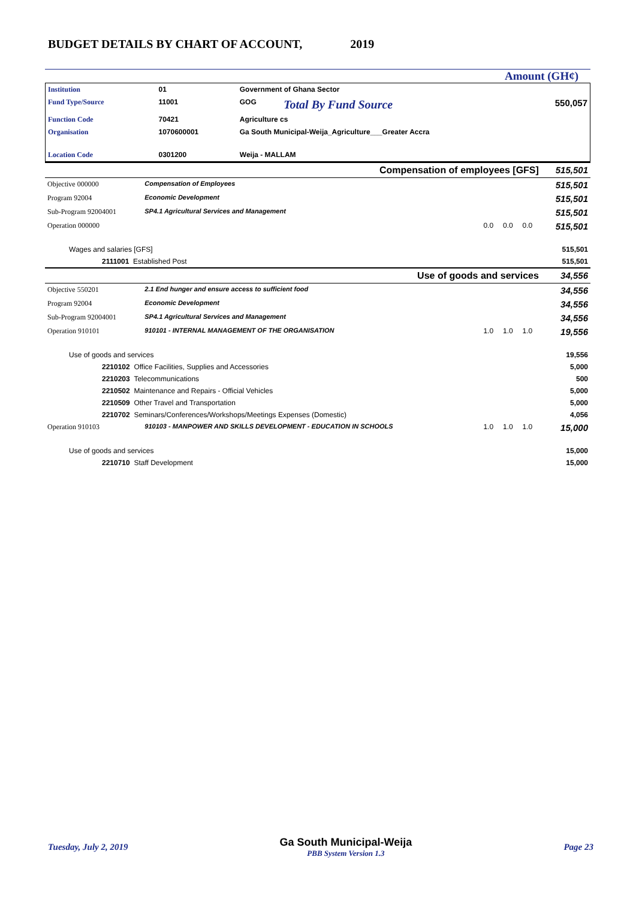BUDGET DETAILS BY CHART OF ACCOUNT, 2019
Amount (GH¢)
| Institution | 01 | Government of Ghana Sector | | |
| Fund Type/Source | 11001 | GOG | Total By Fund Source | 550,057 |
| Function Code | 70421 | Agriculture cs | | |
| Organisation | 1070600001 | Ga South Municipal-Weija_Agriculture___Greater Accra | | |
| Location Code | 0301200 | Weija - MALLAM | | |
| Compensation of employees [GFS] | | | | | | 515,501 |
| Objective 000000 | Compensation of Employees | | | | | 515,501 |
| Program 92004 | Economic Development | | | | | 515,501 |
| Sub-Program 92004001 | SP4.1 Agricultural Services and Management | | | | | 515,501 |
| Operation 000000 | | 0.0 | 0.0 | 0.0 | | 515,501 |
| Wages and salaries [GFS] | | | | | | 515,501 |
| 2111001 Established Post | | | | | | 515,501 |
| Use of goods and services | | | | | | 34,556 |
| Objective 550201 | 2.1 End hunger and ensure access to sufficient food | | | | | 34,556 |
| Program 92004 | Economic Development | | | | | 34,556 |
| Sub-Program 92004001 | SP4.1 Agricultural Services and Management | | | | | 34,556 |
| Operation 910101 | 910101 - INTERNAL MANAGEMENT OF THE ORGANISATION | 1.0 | 1.0 | 1.0 | | 19,556 |
| Use of goods and services | | | | | | 19,556 |
| 2210102 Office Facilities, Supplies and Accessories | | | | | | 5,000 |
| 2210203 Telecommunications | | | | | | 500 |
| 2210502 Maintenance and Repairs - Official Vehicles | | | | | | 5,000 |
| 2210509 Other Travel and Transportation | | | | | | 5,000 |
| 2210702 Seminars/Conferences/Workshops/Meetings Expenses (Domestic) | | | | | | 4,056 |
| Operation 910103 | 910103 - MANPOWER AND SKILLS DEVELOPMENT - EDUCATION IN SCHOOLS | 1.0 | 1.0 | 1.0 | | 15,000 |
| Use of goods and services | | | | | | 15,000 |
| 2210710 Staff Development | | | | | | 15,000 |
Tuesday, July 2, 2019 Ga South Municipal-Weija
PBB System Version 1.3 Page 23